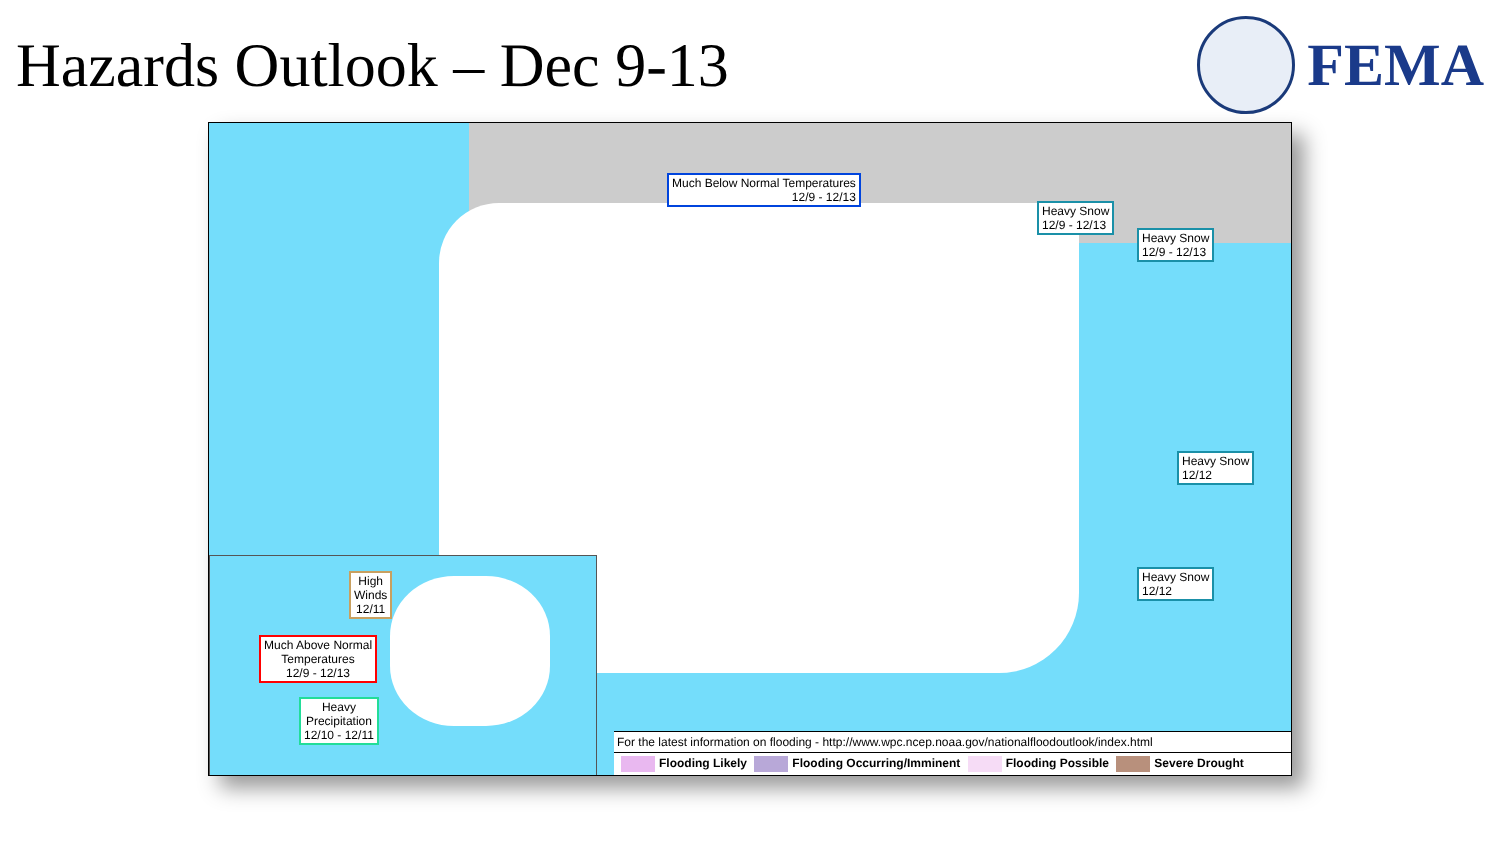Hazards Outlook – Dec 9-13 FEMA
Much Below Normal Temperatures
12/9 - 12/13
Heavy Snow
12/9 - 12/13
Heavy Snow
12/9 - 12/13
Heavy Snow
12/12
Heavy Snow
12/12
High
Winds
12/11
Much Above Normal
Temperatures
12/9 - 12/13
Heavy
Precipitation
12/10 - 12/11
For the latest information on flooding - http://www.wpc.ncep.noaa.gov/nationalfloodoutlook/index.html
Flooding Likely Flooding Occurring/Imminent Flooding Possible Severe Drought